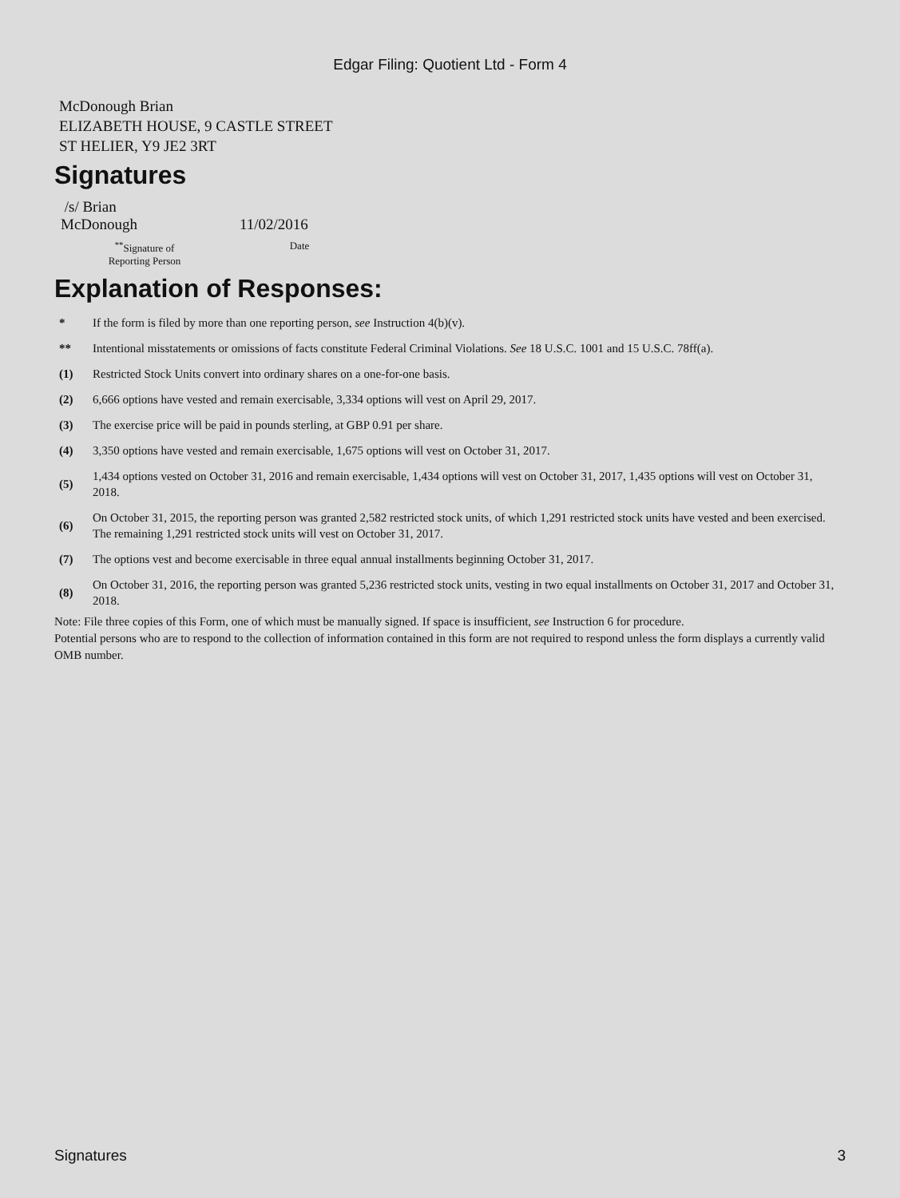Edgar Filing: Quotient Ltd - Form 4
McDonough Brian
ELIZABETH HOUSE, 9 CASTLE STREET
ST HELIER, Y9 JE2 3RT
Signatures
| /s/ Brian McDonough | 11/02/2016 |
| <sup>**</sup> Signature of Reporting Person | Date |
Explanation of Responses:
| * | If the form is filed by more than one reporting person, see Instruction 4(b)(v). |
| ** | Intentional misstatements or omissions of facts constitute Federal Criminal Violations. See 18 U.S.C. 1001 and 15 U.S.C. 78ff(a). |
| (1) | Restricted Stock Units convert into ordinary shares on a one-for-one basis. |
| (2) | 6,666 options have vested and remain exercisable, 3,334 options will vest on April 29, 2017. |
| (3) | The exercise price will be paid in pounds sterling, at GBP 0.91 per share. |
| (4) | 3,350 options have vested and remain exercisable, 1,675 options will vest on October 31, 2017. |
| (5) | 1,434 options vested on October 31, 2016 and remain exercisable, 1,434 options will vest on October 31, 2017, 1,435 options will vest on October 31, 2018. |
| (6) | On October 31, 2015, the reporting person was granted 2,582 restricted stock units, of which 1,291 restricted stock units have vested and been exercised. The remaining 1,291 restricted stock units will vest on October 31, 2017. |
| (7) | The options vest and become exercisable in three equal annual installments beginning October 31, 2017. |
| (8) | On October 31, 2016, the reporting person was granted 5,236 restricted stock units, vesting in two equal installments on October 31, 2017 and October 31, 2018. |
Note: File three copies of this Form, one of which must be manually signed. If space is insufficient, see Instruction 6 for procedure.
Potential persons who are to respond to the collection of information contained in this form are not required to respond unless the form displays a currently valid OMB number.
Signatures 3